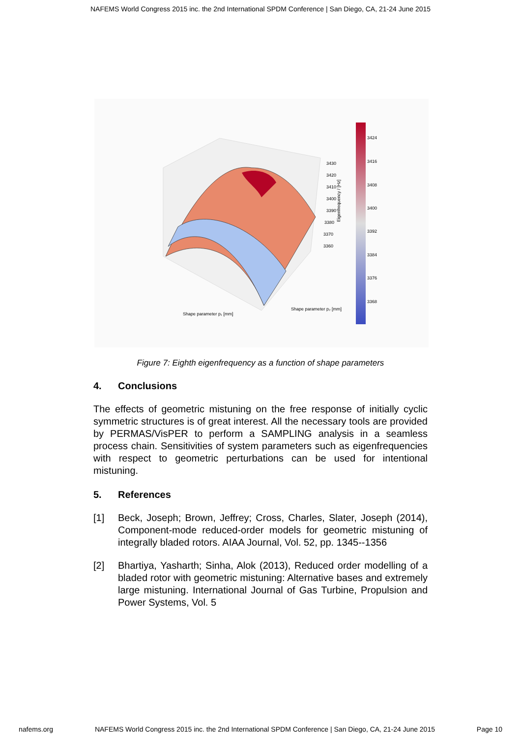NAFEMS World Congress 2015 inc. the 2nd International SPDM Conference | San Diego, CA, 21-24 June 2015
3424
3416
3408
3400
3392
3384
3376
3368
3430
3420
3410
3400
3390
3380
3370
3360
Shape parameter p₁ [mm]
Shape parameter p₂ [mm]
Eigenfrequency / [Hz]
Figure 7: Eighth eigenfrequency as a function of shape parameters
4. Conclusions
The effects of geometric mistuning on the free response of initially cyclic symmetric structures is of great interest. All the necessary tools are provided by PERMAS/VisPER to perform a SAMPLING analysis in a seamless process chain. Sensitivities of system parameters such as eigenfrequencies with respect to geometric perturbations can be used for intentional mistuning.
5. References
[1] Beck, Joseph; Brown, Jeffrey; Cross, Charles, Slater, Joseph (2014), Component-mode reduced-order models for geometric mistuning of integrally bladed rotors. AIAA Journal, Vol. 52, pp. 1345--1356
[2] Bhartiya, Yasharth; Sinha, Alok (2013), Reduced order modelling of a bladed rotor with geometric mistuning: Alternative bases and extremely large mistuning. International Journal of Gas Turbine, Propulsion and Power Systems, Vol. 5
nafems.org NAFEMS World Congress 2015 inc. the 2nd International SPDM Conference | San Diego, CA, 21-24 June 2015 Page 10